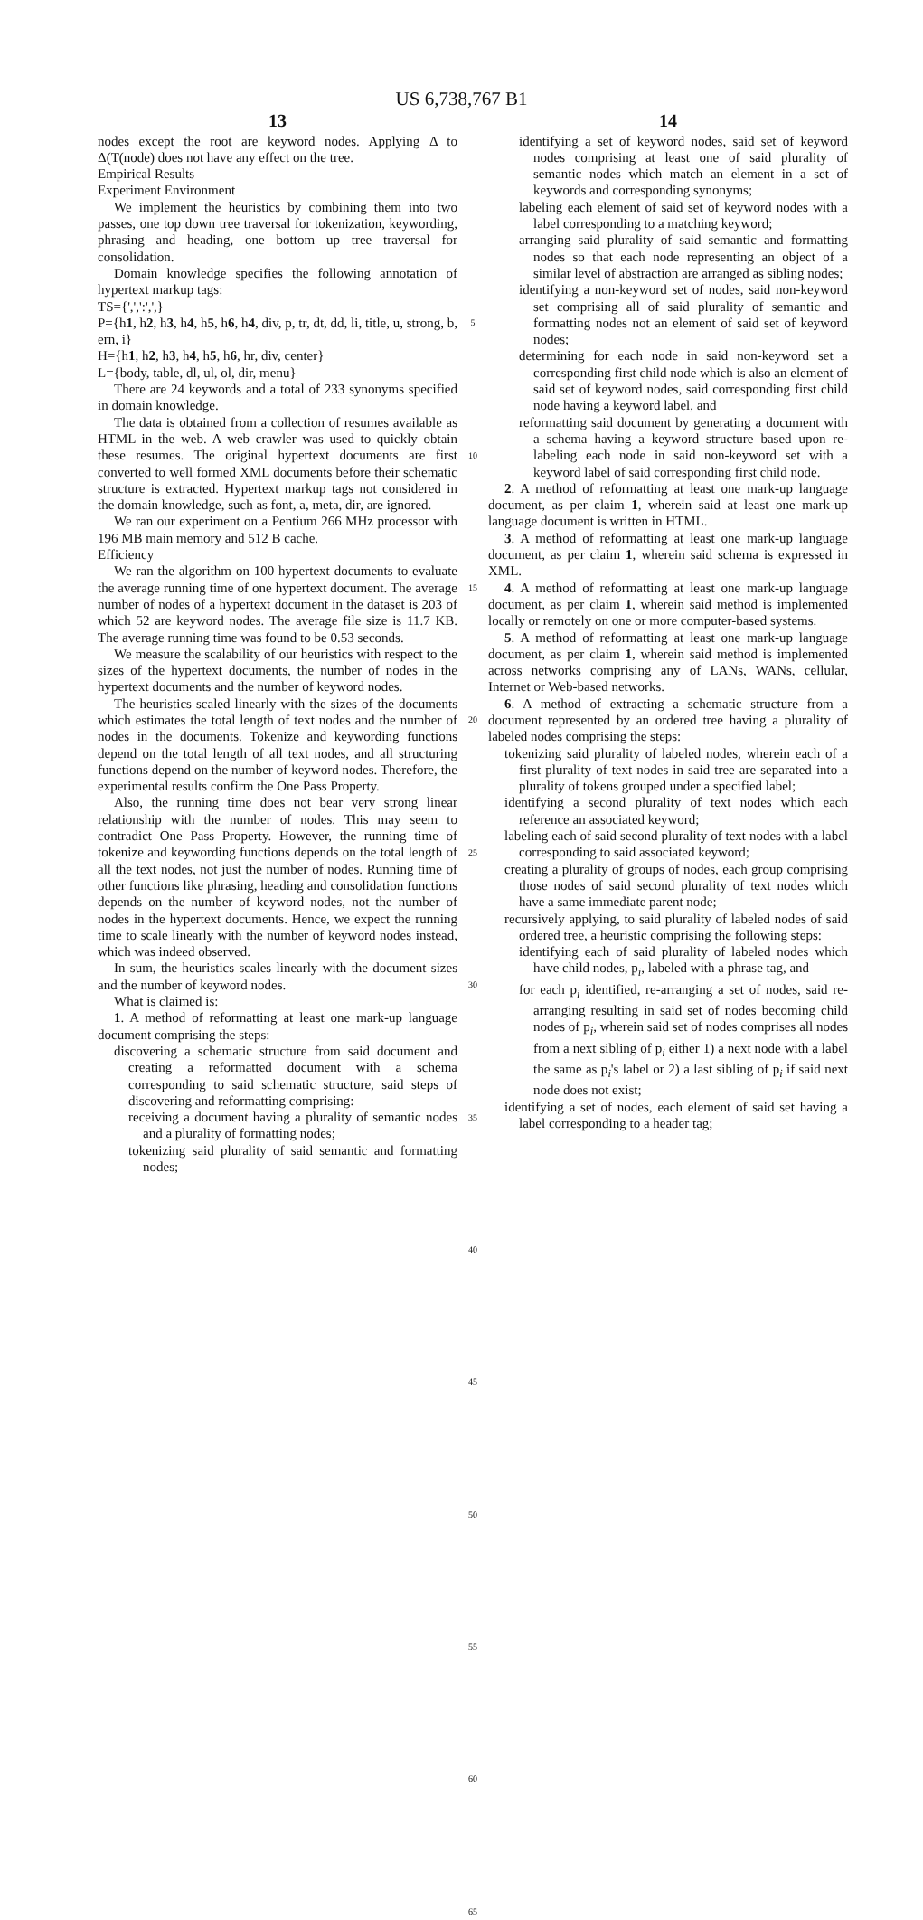US 6,738,767 B1
13
nodes except the root are keyword nodes. Applying Δ to Δ(T(node) does not have any effect on the tree.
Empirical Results
Experiment Environment
We implement the heuristics by combining them into two passes, one top down tree traversal for tokenization, keywording, phrasing and heading, one bottom up tree traversal for consolidation.
Domain knowledge specifies the following annotation of hypertext markup tags:
TS={',',':',',}
P={h1, h2, h3, h4, h5, h6, h4, div, p, tr, dt, dd, li, title, u, strong, b, ern, i}
H={h1, h2, h3, h4, h5, h6, hr, div, center}
L={body, table, dl, ul, ol, dir, menu}
There are 24 keywords and a total of 233 synonyms specified in domain knowledge.
The data is obtained from a collection of resumes available as HTML in the web. A web crawler was used to quickly obtain these resumes. The original hypertext documents are first converted to well formed XML documents before their schematic structure is extracted. Hypertext markup tags not considered in the domain knowledge, such as font, a, meta, dir, are ignored.
We ran our experiment on a Pentium 266 MHz processor with 196 MB main memory and 512 B cache.
Efficiency
We ran the algorithm on 100 hypertext documents to evaluate the average running time of one hypertext document. The average number of nodes of a hypertext document in the dataset is 203 of which 52 are keyword nodes. The average file size is 11.7 KB. The average running time was found to be 0.53 seconds.
We measure the scalability of our heuristics with respect to the sizes of the hypertext documents, the number of nodes in the hypertext documents and the number of keyword nodes.
The heuristics scaled linearly with the sizes of the documents which estimates the total length of text nodes and the number of nodes in the documents. Tokenize and keywording functions depend on the total length of all text nodes, and all structuring functions depend on the number of keyword nodes. Therefore, the experimental results confirm the One Pass Property.
Also, the running time does not bear very strong linear relationship with the number of nodes. This may seem to contradict One Pass Property. However, the running time of tokenize and keywording functions depends on the total length of all the text nodes, not just the number of nodes. Running time of other functions like phrasing, heading and consolidation functions depends on the number of keyword nodes, not the number of nodes in the hypertext documents. Hence, we expect the running time to scale linearly with the number of keyword nodes instead, which was indeed observed.
In sum, the heuristics scales linearly with the document sizes and the number of keyword nodes.
What is claimed is:
1. A method of reformatting at least one mark-up language document comprising the steps:
discovering a schematic structure from said document and creating a reformatted document with a schema corresponding to said schematic structure, said steps of discovering and reformatting comprising:
receiving a document having a plurality of semantic nodes and a plurality of formatting nodes;
tokenizing said plurality of said semantic and formatting nodes;
5
10
15
20
25
30
35
40
45
50
55
60
65
14
identifying a set of keyword nodes, said set of keyword nodes comprising at least one of said plurality of semantic nodes which match an element in a set of keywords and corresponding synonyms;
labeling each element of said set of keyword nodes with a label corresponding to a matching keyword;
arranging said plurality of said semantic and formatting nodes so that each node representing an object of a similar level of abstraction are arranged as sibling nodes;
identifying a non-keyword set of nodes, said non-keyword set comprising all of said plurality of semantic and formatting nodes not an element of said set of keyword nodes;
determining for each node in said non-keyword set a corresponding first child node which is also an element of said set of keyword nodes, said corresponding first child node having a keyword label, and
reformatting said document by generating a document with a schema having a keyword structure based upon re-labeling each node in said non-keyword set with a keyword label of said corresponding first child node.
2. A method of reformatting at least one mark-up language document, as per claim 1, wherein said at least one mark-up language document is written in HTML.
3. A method of reformatting at least one mark-up language document, as per claim 1, wherein said schema is expressed in XML.
4. A method of reformatting at least one mark-up language document, as per claim 1, wherein said method is implemented locally or remotely on one or more computer-based systems.
5. A method of reformatting at least one mark-up language document, as per claim 1, wherein said method is implemented across networks comprising any of LANs, WANs, cellular, Internet or Web-based networks.
6. A method of extracting a schematic structure from a document represented by an ordered tree having a plurality of labeled nodes comprising the steps:
tokenizing said plurality of labeled nodes, wherein each of a first plurality of text nodes in said tree are separated into a plurality of tokens grouped under a specified label;
identifying a second plurality of text nodes which each reference an associated keyword;
labeling each of said second plurality of text nodes with a label corresponding to said associated keyword;
creating a plurality of groups of nodes, each group comprising those nodes of said second plurality of text nodes which have a same immediate parent node;
recursively applying, to said plurality of labeled nodes of said ordered tree, a heuristic comprising the following steps:
identifying each of said plurality of labeled nodes which have child nodes, p<sub>i</sub>, labeled with a phrase tag, and
for each p<sub>i</sub> identified, re-arranging a set of nodes, said re-arranging resulting in said set of nodes becoming child nodes of p<sub>i</sub>, wherein said set of nodes comprises all nodes from a next sibling of p<sub>i</sub> either 1) a next node with a label the same as p<sub>i</sub>'s label or 2) a last sibling of p<sub>i</sub> if said next node does not exist;
identifying a set of nodes, each element of said set having a label corresponding to a header tag;